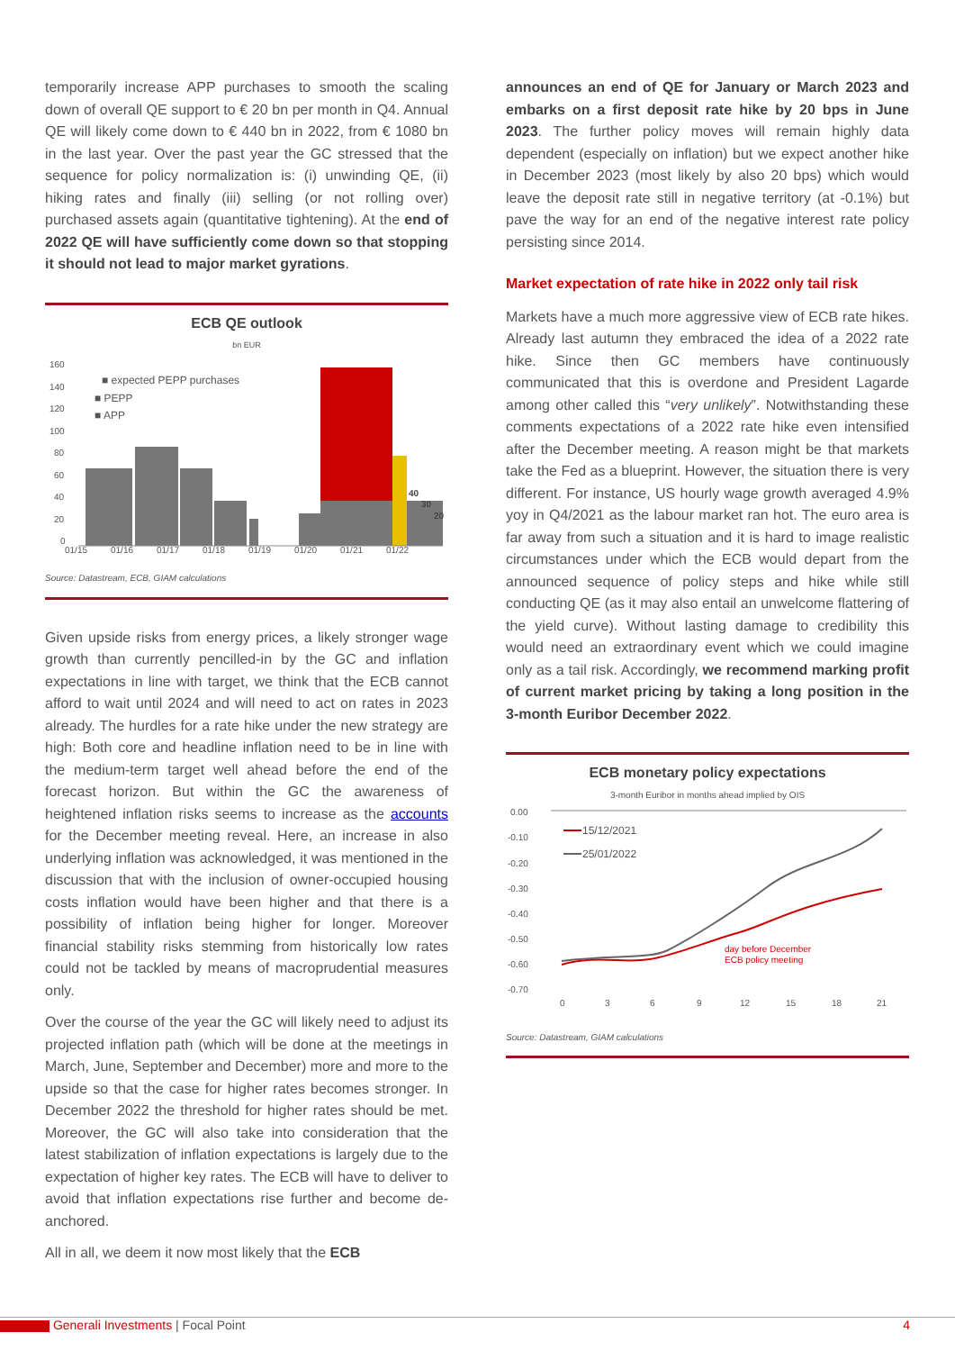temporarily increase APP purchases to smooth the scaling down of overall QE support to € 20 bn per month in Q4. Annual QE will likely come down to € 440 bn in 2022, from € 1080 bn in the last year. Over the past year the GC stressed that the sequence for policy normalization is: (i) unwinding QE, (ii) hiking rates and finally (iii) selling (or not rolling over) purchased assets again (quantitative tightening). At the end of 2022 QE will have sufficiently come down so that stopping it should not lead to major market gyrations.
ECB QE outlook
bn EUR
160
140
120
100
80
60
40
20
0
01/15
01/16
01/17
01/18
01/19
01/20
01/21
01/22
■ expected PEPP purchases
■ PEPP
■ APP
40
30
20
Source: Datastream, ECB, GIAM calculations
Given upside risks from energy prices, a likely stronger wage growth than currently pencilled-in by the GC and inflation expectations in line with target, we think that the ECB cannot afford to wait until 2024 and will need to act on rates in 2023 already. The hurdles for a rate hike under the new strategy are high: Both core and headline inflation need to be in line with the medium-term target well ahead before the end of the forecast horizon. But within the GC the awareness of heightened inflation risks seems to increase as the accounts for the December meeting reveal. Here, an increase in also underlying inflation was acknowledged, it was mentioned in the discussion that with the inclusion of owner-occupied housing costs inflation would have been higher and that there is a possibility of inflation being higher for longer. Moreover financial stability risks stemming from historically low rates could not be tackled by means of macroprudential measures only.
Over the course of the year the GC will likely need to adjust its projected inflation path (which will be done at the meetings in March, June, September and December) more and more to the upside so that the case for higher rates becomes stronger. In December 2022 the threshold for higher rates should be met. Moreover, the GC will also take into consideration that the latest stabilization of inflation expectations is largely due to the expectation of higher key rates. The ECB will have to deliver to avoid that inflation expectations rise further and become de-anchored.
All in all, we deem it now most likely that the ECB
announces an end of QE for January or March 2023 and embarks on a first deposit rate hike by 20 bps in June 2023. The further policy moves will remain highly data dependent (especially on inflation) but we expect another hike in December 2023 (most likely by also 20 bps) which would leave the deposit rate still in negative territory (at -0.1%) but pave the way for an end of the negative interest rate policy persisting since 2014.
Market expectation of rate hike in 2022 only tail risk
Markets have a much more aggressive view of ECB rate hikes. Already last autumn they embraced the idea of a 2022 rate hike. Since then GC members have continuously communicated that this is overdone and President Lagarde among other called this “very unlikely”. Notwithstanding these comments expectations of a 2022 rate hike even intensified after the December meeting. A reason might be that markets take the Fed as a blueprint. However, the situation there is very different. For instance, US hourly wage growth averaged 4.9% yoy in Q4/2021 as the labour market ran hot. The euro area is far away from such a situation and it is hard to image realistic circumstances under which the ECB would depart from the announced sequence of policy steps and hike while still conducting QE (as it may also entail an unwelcome flattering of the yield curve). Without lasting damage to credibility this would need an extraordinary event which we could imagine only as a tail risk. Accordingly, we recommend marking profit of current market pricing by taking a long position in the 3-month Euribor December 2022.
ECB monetary policy expectations
3-month Euribor in months ahead implied by OIS
0.00
-0.10
-0.20
-0.30
-0.40
-0.50
-0.60
-0.70
0
3
6
9
12
15
18
21
15/12/2021
25/01/2022
day before December
ECB policy meeting
Source: Datastream, GIAM calculations
Generali Investments | Focal Point 4